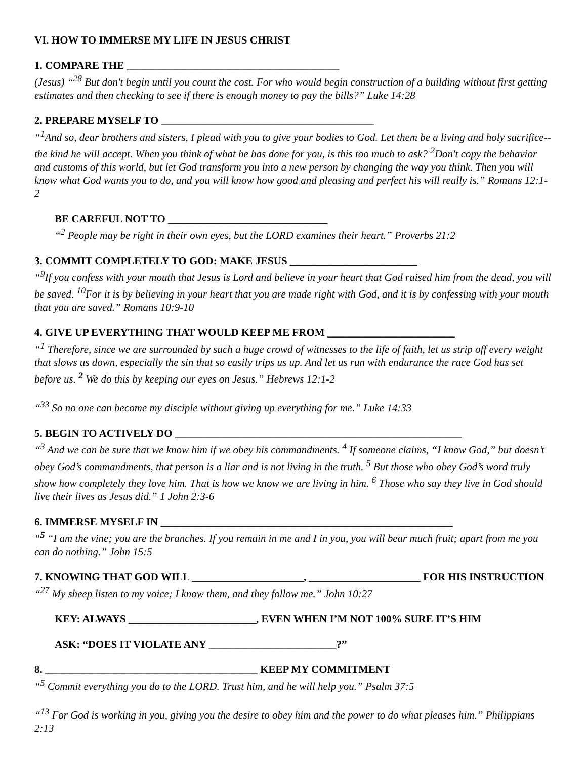VI. HOW TO IMMERSE MY LIFE IN JESUS CHRIST
1. COMPARE THE ________________________________________
(Jesus) “<sup>28</sup> But don't begin until you count the cost. For who would begin construction of a building without first getting estimates and then checking to see if there is enough money to pay the bills?” Luke 14:28
2. PREPARE MYSELF TO ________________________________________
“<sup>1</sup>And so, dear brothers and sisters, I plead with you to give your bodies to God. Let them be a living and holy sacrifice--the kind he will accept. When you think of what he has done for you, is this too much to ask? <sup>2</sup>Don't copy the behavior and customs of this world, but let God transform you into a new person by changing the way you think. Then you will know what God wants you to do, and you will know how good and pleasing and perfect his will really is.” Romans 12:1-2
BE CAREFUL NOT TO ______________________________
“<sup>2</sup> People may be right in their own eyes, but the LORD examines their heart.” Proverbs 21:2
3. COMMIT COMPLETELY TO GOD: MAKE JESUS ________________________
“<sup>9</sup>If you confess with your mouth that Jesus is Lord and believe in your heart that God raised him from the dead, you will be saved. <sup>10</sup>For it is by believing in your heart that you are made right with God, and it is by confessing with your mouth that you are saved.” Romans 10:9-10
4. GIVE UP EVERYTHING THAT WOULD KEEP ME FROM ________________________
“<sup>1</sup> Therefore, since we are surrounded by such a huge crowd of witnesses to the life of faith, let us strip off every weight that slows us down, especially the sin that so easily trips us up. And let us run with endurance the race God has set before us. <sup>2</sup> We do this by keeping our eyes on Jesus.” Hebrews 12:1-2
“<sup>33</sup> So no one can become my disciple without giving up everything for me.” Luke 14:33
5. BEGIN TO ACTIVELY DO ______________________________________________________
“<sup>3</sup> And we can be sure that we know him if we obey his commandments. <sup>4</sup> If someone claims, “I know God,” but doesn’t obey God’s commandments, that person is a liar and is not living in the truth. <sup>5</sup> But those who obey God’s word truly show how completely they love him. That is how we know we are living in him. <sup>6</sup> Those who say they live in God should live their lives as Jesus did.” 1 John 2:3-6
6. IMMERSE MYSELF IN _______________________________________________________
“<sup>5</sup> “I am the vine; you are the branches. If you remain in me and I in you, you will bear much fruit; apart from me you can do nothing.” John 15:5
7. KNOWING THAT GOD WILL _____________________, _____________________ FOR HIS INSTRUCTION
“<sup>27</sup> My sheep listen to my voice; I know them, and they follow me.” John 10:27
KEY: ALWAYS ________________________, EVEN WHEN I’M NOT 100% SURE IT’S HIM
ASK: “DOES IT VIOLATE ANY ________________________?”
8. ________________________________________ KEEP MY COMMITMENT
“<sup>5</sup> Commit everything you do to the LORD. Trust him, and he will help you.” Psalm 37:5
“<sup>13</sup> For God is working in you, giving you the desire to obey him and the power to do what pleases him.” Philippians 2:13